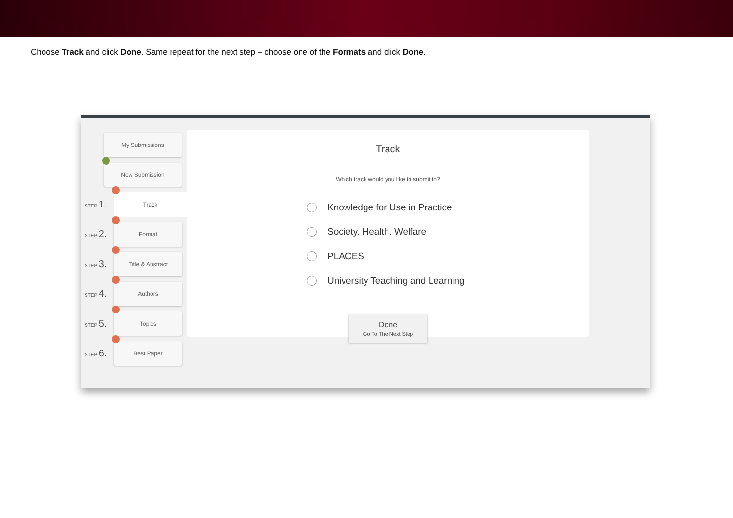Choose Track and click Done. Same repeat for the next step – choose one of the Formats and click Done.
My Submissions
New Submission
STEP 1.
Track
STEP 2.
Format
STEP 3.
Title & Abstract
STEP 4.
Authors
STEP 5.
Topics
STEP 6.
Best Paper
Track
Which track would you like to submit to?
Knowledge for Use in Practice
Society. Health. Welfare
PLACES
University Teaching and Learning
Done
Go To The Next Step